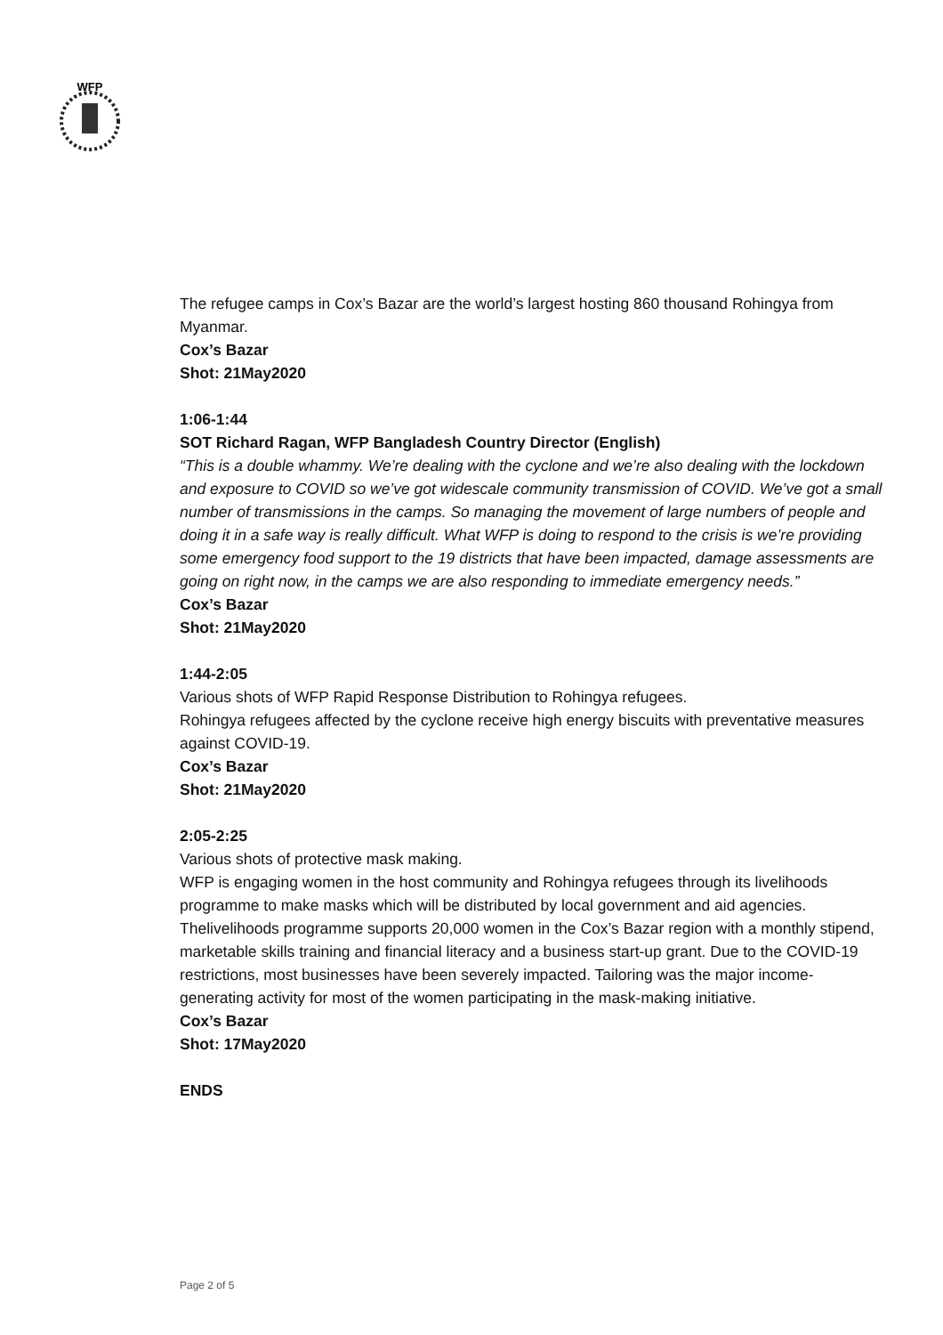WFP
The refugee camps in Cox’s Bazar are the world’s largest hosting 860 thousand Rohingya from Myanmar.
Cox’s Bazar
Shot: 21May2020
1:06-1:44
SOT Richard Ragan, WFP Bangladesh Country Director (English)
“This is a double whammy. We’re dealing with the cyclone and we’re also dealing with the lockdown and exposure to COVID so we’ve got widescale community transmission of COVID. We’ve got a small number of transmissions in the camps. So managing the movement of large numbers of people and doing it in a safe way is really difficult. What WFP is doing to respond to the crisis is we’re providing some emergency food support to the 19 districts that have been impacted, damage assessments are going on right now, in the camps we are also responding to immediate emergency needs.”
Cox’s Bazar
Shot: 21May2020
1:44-2:05
Various shots of WFP Rapid Response Distribution to Rohingya refugees.
Rohingya refugees affected by the cyclone receive high energy biscuits with preventative measures against COVID-19.
Cox’s Bazar
Shot: 21May2020
2:05-2:25
Various shots of protective mask making.
WFP is engaging women in the host community and Rohingya refugees through its livelihoods programme to make masks which will be distributed by local government and aid agencies. Thelivelihoods programme supports 20,000 women in the Cox’s Bazar region with a monthly stipend, marketable skills training and financial literacy and a business start-up grant. Due to the COVID-19 restrictions, most businesses have been severely impacted. Tailoring was the major income-generating activity for most of the women participating in the mask-making initiative.
Cox’s Bazar
Shot: 17May2020
ENDS
Page 2 of 5